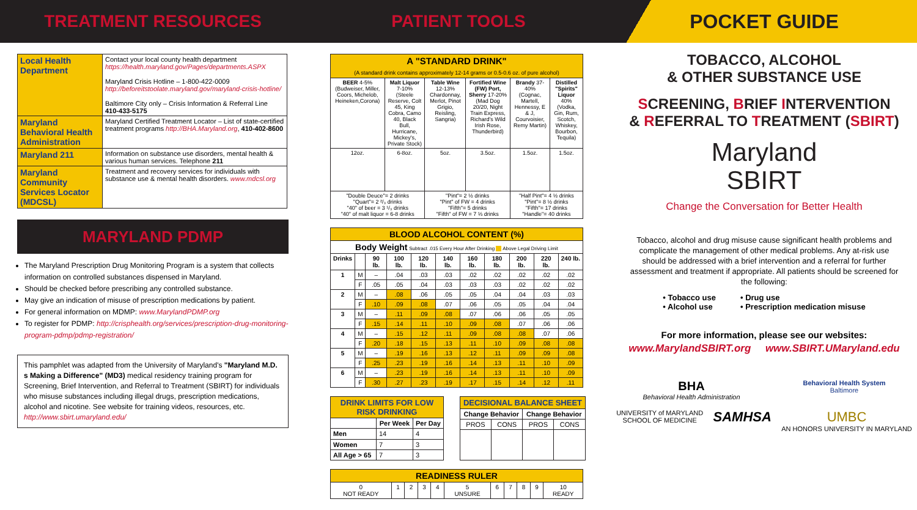TREATMENT RESOURCES
| Local Health Department | Contact your local county health department https://health.maryland.gov/Pages/departments.ASPX Maryland Crisis Hotline – 1-800-422-0009 http://beforeitstoolate.maryland.gov/maryland-crisis-hotline/ Baltimore City only – Crisis Information & Referral Line 410-433-5175 |
| Maryland Behavioral Health Administration | Maryland Certified Treatment Locator – List of state-certified treatment programs http://BHA.Maryland.org , 410-402-8600 |
| Maryland 211 | Information on substance use disorders, mental health & various human services. Telephone 211 |
| Maryland Community Services Locator (MDCSL) | Treatment and recovery services for individuals with substance use & mental health disorders. www.mdcsl.org |
MARYLAND PDMP
The Maryland Prescription Drug Monitoring Program is a system that collects information on controlled substances dispensed in Maryland.
Should be checked before prescribing any controlled substance.
May give an indication of misuse of prescription medications by patient.
For general information on MDMP: www.MarylandPDMP.org
To register for PDMP: http://crisphealth.org/services/prescription-drug-monitoring-program-pdmp/pdmp-registration/
This pamphlet was adapted from the University of Maryland's "Maryland M.D. s Making a Difference" (MD3) medical residency training program for Screening, Brief Intervention, and Referral to Treatment (SBIRT) for individuals who misuse substances including illegal drugs, prescription medications, alcohol and nicotine. See website for training videos, resources, etc. http://www.sbirt.umaryland.edu/
PATIENT TOOLS
| A "STANDARD DRINK" (A standard drink contains approximately 12-14 grams or 0.5-0.6 oz. of pure alcohol) | | | | | |
| --- | --- | --- | --- | --- | --- |
| BEER 4-5% (Budweiser, Miller, Coors, Michelob, Heineken,Corona) | Malt Liquor 7-10% (Steele Reserve, Colt 45, King Cobra, Camo 40, Black Bull, Hurricane, Mickey's, Private Stock) | Table Wine 12-13% Chardonnay, Merlot, Pinot Grigio, Reisling, Sangria) | Fortified Wine (FW) Port, Sherry 17-20% (Mad Dog 20/20, Night Train Express, Richard's Wild Irish Rose, Thunderbird) | Brandy 37-40% (Cognac, Martell, Hennessy, E & J, Courvoisier, Remy Martin) | Distilled "Spirits" Liquor 40% (Vodka, Gin, Rum, Scotch, Whiskey, Bourbon, Tequila) |
| 12oz. | 6-8oz. | 5oz. | 3.5oz. | 1.5oz. | 1.5oz. |
| "Double Deuce"= 2 drinks "Quart"= 2 ²/₃ drinks "40" of beer = 3 ¹/₃ drinks "40" of malt liquor = 6-8 drinks | | "Pint"= 2 ½ drinks "Pint" of FW = 4 drinks "Fifth"= 5 drinks "Fifth" of FW = 7 ⅓ drinks | | "Half Pint"= 4 ½ drinks "Pint"= 8 ½ drinks "Fifth"= 17 drinks "Handle"= 40 drinks | |
| BLOOD ALCOHOL CONTENT (%) | | | | | | | | | | |
| --- | --- | --- | --- | --- | --- | --- | --- | --- | --- | --- |
| Body Weight Subtract .015 Every Hour After Drinking Above Legal Driving Limit | | | | | | | | | | |
| Drinks | | 90 lb. | 100 lb. | 120 lb. | 140 lb. | 160 lb. | 180 lb. | 200 lb. | 220 lb. | 240 lb. |
| 1 | M | – | .04 | .03 | .03 | .02 | .02 | .02 | .02 | .02 |
| | F | .05 | .05 | .04 | .03 | .03 | .03 | .02 | .02 | .02 |
| 2 | M | – | .08 | .06 | .05 | .05 | .04 | .04 | .03 | .03 |
| | F | .10 | .09 | .08 | .07 | .06 | .05 | .05 | .04 | .04 |
| 3 | M | – | .11 | .09 | .08 | .07 | .06 | .06 | .05 | .05 |
| | F | .15 | .14 | .11 | .10 | .09 | .08 | .07 | .06 | .06 |
| 4 | M | – | .15 | .12 | .11 | .09 | .08 | .08 | .07 | .06 |
| | F | .20 | .18 | .15 | .13 | .11 | .10 | .09 | .08 | .08 |
| 5 | M | – | .19 | .16 | .13 | .12 | .11 | .09 | .09 | .08 |
| | F | .25 | .23 | .19 | .16 | .14 | .13 | .11 | .10 | .09 |
| 6 | M | – | .23 | .19 | .16 | .14 | .13 | .11 | .10 | .09 |
| | F | .30 | .27 | .23 | .19 | .17 | .15 | .14 | .12 | .11 |
| DRINK LIMITS FOR LOW RISK DRINKING | | |
| --- | --- | --- |
| | Per Week | Per Day |
| Men | 14 | 4 |
| Women | 7 | 3 |
| All Age > 65 | 7 | 3 |
| DECISIONAL BALANCE SHEET | | | |
| --- | --- | --- | --- |
| Change Behavior | | Change Behavior | |
| PROS | CONS | PROS | CONS |
| READINESS RULER | | | | | | | | | | |
| --- | --- | --- | --- | --- | --- | --- | --- | --- | --- | --- |
| 0 NOT READY | 1 | 2 | 3 | 4 | 5 UNSURE | 6 | 7 | 8 | 9 | 10 READY |
POCKET GUIDE
TOBACCO, ALCOHOL
& OTHER SUBSTANCE USE
SCREENING, BRIEF INTERVENTION
& REFERRAL TO TREATMENT (SBIRT)
Maryland
SBIRT
Change the Conversation for Better Health
Tobacco, alcohol and drug misuse cause significant health problems and complicate the management of other medical problems. Any at-risk use should be addressed with a brief intervention and a referral for further assessment and treatment if appropriate. All patients should be screened for the following:
• Tobacco use
• Alcohol use
• Drug use
• Prescription medication misuse
For more information, please see our websites:
www.MarylandSBIRT.org www.SBIRT.UMaryland.edu
BHA
Behavioral Health Administration Behavioral Health System
Baltimore
UNIVERSITY of MARYLAND
SCHOOL OF MEDICINE SAMHSA UMBC
AN HONORS UNIVERSITY IN MARYLAND